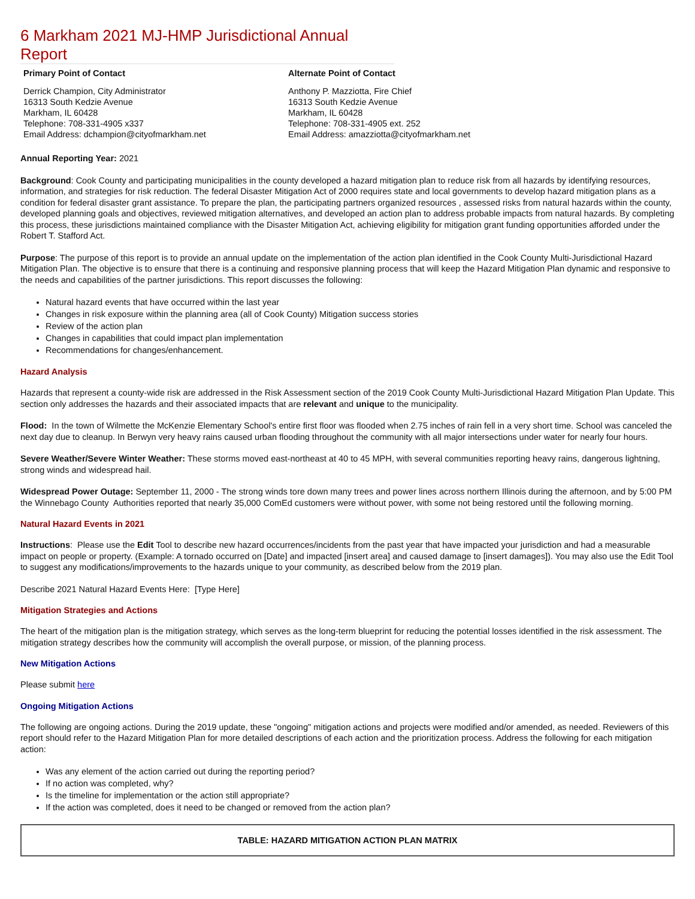6 Markham 2021 MJ-HMP Jurisdictional Annual Report
Primary Point of Contact
Derrick Champion, City Administrator
16313 South Kedzie Avenue
Markham, IL 60428
Telephone: 708-331-4905 x337
Email Address: dchampion@cityofmarkham.net
Alternate Point of Contact
Anthony P. Mazziotta, Fire Chief
16313 South Kedzie Avenue
Markham, IL 60428
Telephone: 708-331-4905 ext. 252
Email Address: amazziotta@cityofmarkham.net
Annual Reporting Year: 2021
Background: Cook County and participating municipalities in the county developed a hazard mitigation plan to reduce risk from all hazards by identifying resources, information, and strategies for risk reduction. The federal Disaster Mitigation Act of 2000 requires state and local governments to develop hazard mitigation plans as a condition for federal disaster grant assistance. To prepare the plan, the participating partners organized resources , assessed risks from natural hazards within the county, developed planning goals and objectives, reviewed mitigation alternatives, and developed an action plan to address probable impacts from natural hazards. By completing this process, these jurisdictions maintained compliance with the Disaster Mitigation Act, achieving eligibility for mitigation grant funding opportunities afforded under the Robert T. Stafford Act.
Purpose: The purpose of this report is to provide an annual update on the implementation of the action plan identified in the Cook County Multi-Jurisdictional Hazard Mitigation Plan. The objective is to ensure that there is a continuing and responsive planning process that will keep the Hazard Mitigation Plan dynamic and responsive to the needs and capabilities of the partner jurisdictions. This report discusses the following:
Natural hazard events that have occurred within the last year
Changes in risk exposure within the planning area (all of Cook County) Mitigation success stories
Review of the action plan
Changes in capabilities that could impact plan implementation
Recommendations for changes/enhancement.
Hazard Analysis
Hazards that represent a county-wide risk are addressed in the Risk Assessment section of the 2019 Cook County Multi-Jurisdictional Hazard Mitigation Plan Update. This section only addresses the hazards and their associated impacts that are relevant and unique to the municipality.
Flood: In the town of Wilmette the McKenzie Elementary School's entire first floor was flooded when 2.75 inches of rain fell in a very short time. School was canceled the next day due to cleanup. In Berwyn very heavy rains caused urban flooding throughout the community with all major intersections under water for nearly four hours.
Severe Weather/Severe Winter Weather: These storms moved east-northeast at 40 to 45 MPH, with several communities reporting heavy rains, dangerous lightning, strong winds and widespread hail.
Widespread Power Outage: September 11, 2000 - The strong winds tore down many trees and power lines across northern Illinois during the afternoon, and by 5:00 PM the Winnebago County Authorities reported that nearly 35,000 ComEd customers were without power, with some not being restored until the following morning.
Natural Hazard Events in 2021
Instructions: Please use the Edit Tool to describe new hazard occurrences/incidents from the past year that have impacted your jurisdiction and had a measurable impact on people or property. (Example: A tornado occurred on [Date] and impacted [insert area] and caused damage to [insert damages]). You may also use the Edit Tool to suggest any modifications/improvements to the hazards unique to your community, as described below from the 2019 plan.
Describe 2021 Natural Hazard Events Here: [Type Here]
Mitigation Strategies and Actions
The heart of the mitigation plan is the mitigation strategy, which serves as the long-term blueprint for reducing the potential losses identified in the risk assessment. The mitigation strategy describes how the community will accomplish the overall purpose, or mission, of the planning process.
New Mitigation Actions
Please submit here
Ongoing Mitigation Actions
The following are ongoing actions. During the 2019 update, these "ongoing" mitigation actions and projects were modified and/or amended, as needed. Reviewers of this report should refer to the Hazard Mitigation Plan for more detailed descriptions of each action and the prioritization process. Address the following for each mitigation action:
Was any element of the action carried out during the reporting period?
If no action was completed, why?
Is the timeline for implementation or the action still appropriate?
If the action was completed, does it need to be changed or removed from the action plan?
| TABLE: HAZARD MITIGATION ACTION PLAN MATRIX |
| --- |